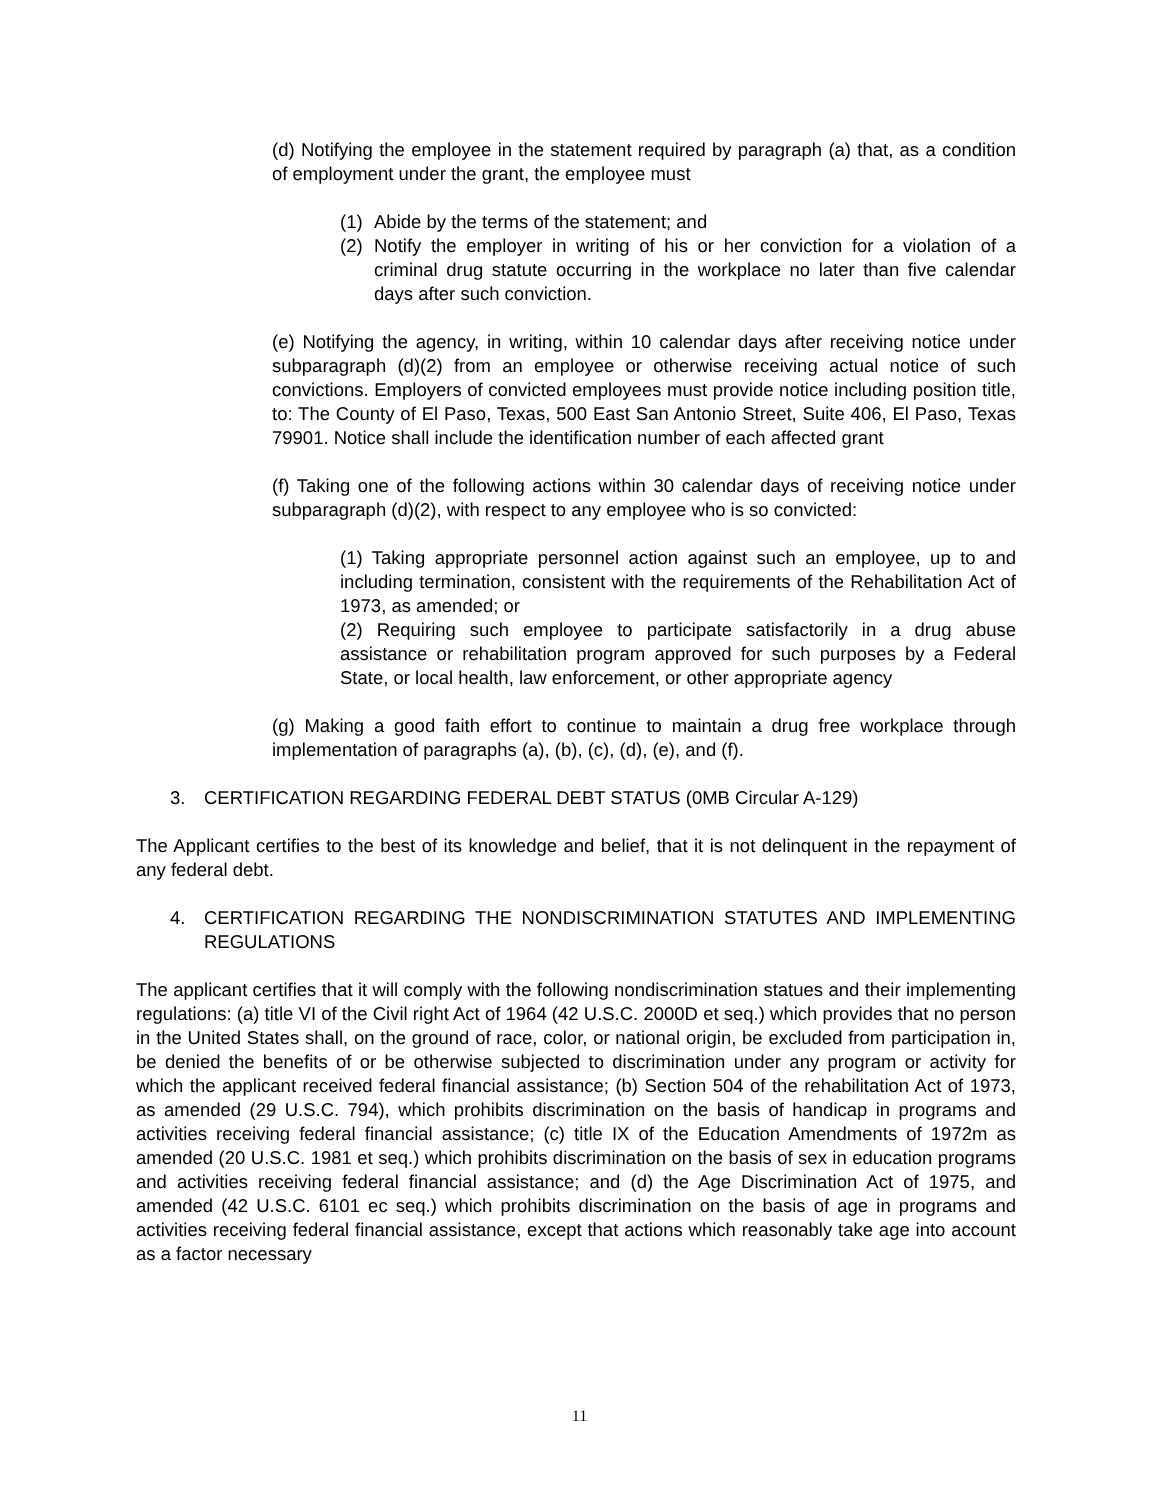(d) Notifying the employee in the statement required by paragraph (a) that, as a condition of employment under the grant, the employee must
(1) Abide by the terms of the statement; and
(2) Notify the employer in writing of his or her conviction for a violation of a criminal drug statute occurring in the workplace no later than five calendar days after such conviction.
(e) Notifying the agency, in writing, within 10 calendar days after receiving notice under subparagraph (d)(2) from an employee or otherwise receiving actual notice of such convictions. Employers of convicted employees must provide notice including position title, to: The County of El Paso, Texas, 500 East San Antonio Street, Suite 406, El Paso, Texas 79901. Notice shall include the identification number of each affected grant
(f) Taking one of the following actions within 30 calendar days of receiving notice under subparagraph (d)(2), with respect to any employee who is so convicted:
(1) Taking appropriate personnel action against such an employee, up to and including termination, consistent with the requirements of the Rehabilitation Act of 1973, as amended; or
(2) Requiring such employee to participate satisfactorily in a drug abuse assistance or rehabilitation program approved for such purposes by a Federal State, or local health, law enforcement, or other appropriate agency
(g) Making a good faith effort to continue to maintain a drug free workplace through implementation of paragraphs (a), (b), (c), (d), (e), and (f).
3. CERTIFICATION REGARDING FEDERAL DEBT STATUS (0MB Circular A-129)
The Applicant certifies to the best of its knowledge and belief, that it is not delinquent in the repayment of any federal debt.
4. CERTIFICATION REGARDING THE NONDISCRIMINATION STATUTES AND IMPLEMENTING REGULATIONS
The applicant certifies that it will comply with the following nondiscrimination statues and their implementing regulations: (a) title VI of the Civil right Act of 1964 (42 U.S.C. 2000D et seq.) which provides that no person in the United States shall, on the ground of race, color, or national origin, be excluded from participation in, be denied the benefits of or be otherwise subjected to discrimination under any program or activity for which the applicant received federal financial assistance; (b) Section 504 of the rehabilitation Act of 1973, as amended (29 U.S.C. 794), which prohibits discrimination on the basis of handicap in programs and activities receiving federal financial assistance; (c) title IX of the Education Amendments of 1972m as amended (20 U.S.C. 1981 et seq.) which prohibits discrimination on the basis of sex in education programs and activities receiving federal financial assistance; and (d) the Age Discrimination Act of 1975, and amended (42 U.S.C. 6101 ec seq.) which prohibits discrimination on the basis of age in programs and activities receiving federal financial assistance, except that actions which reasonably take age into account as a factor necessary
11